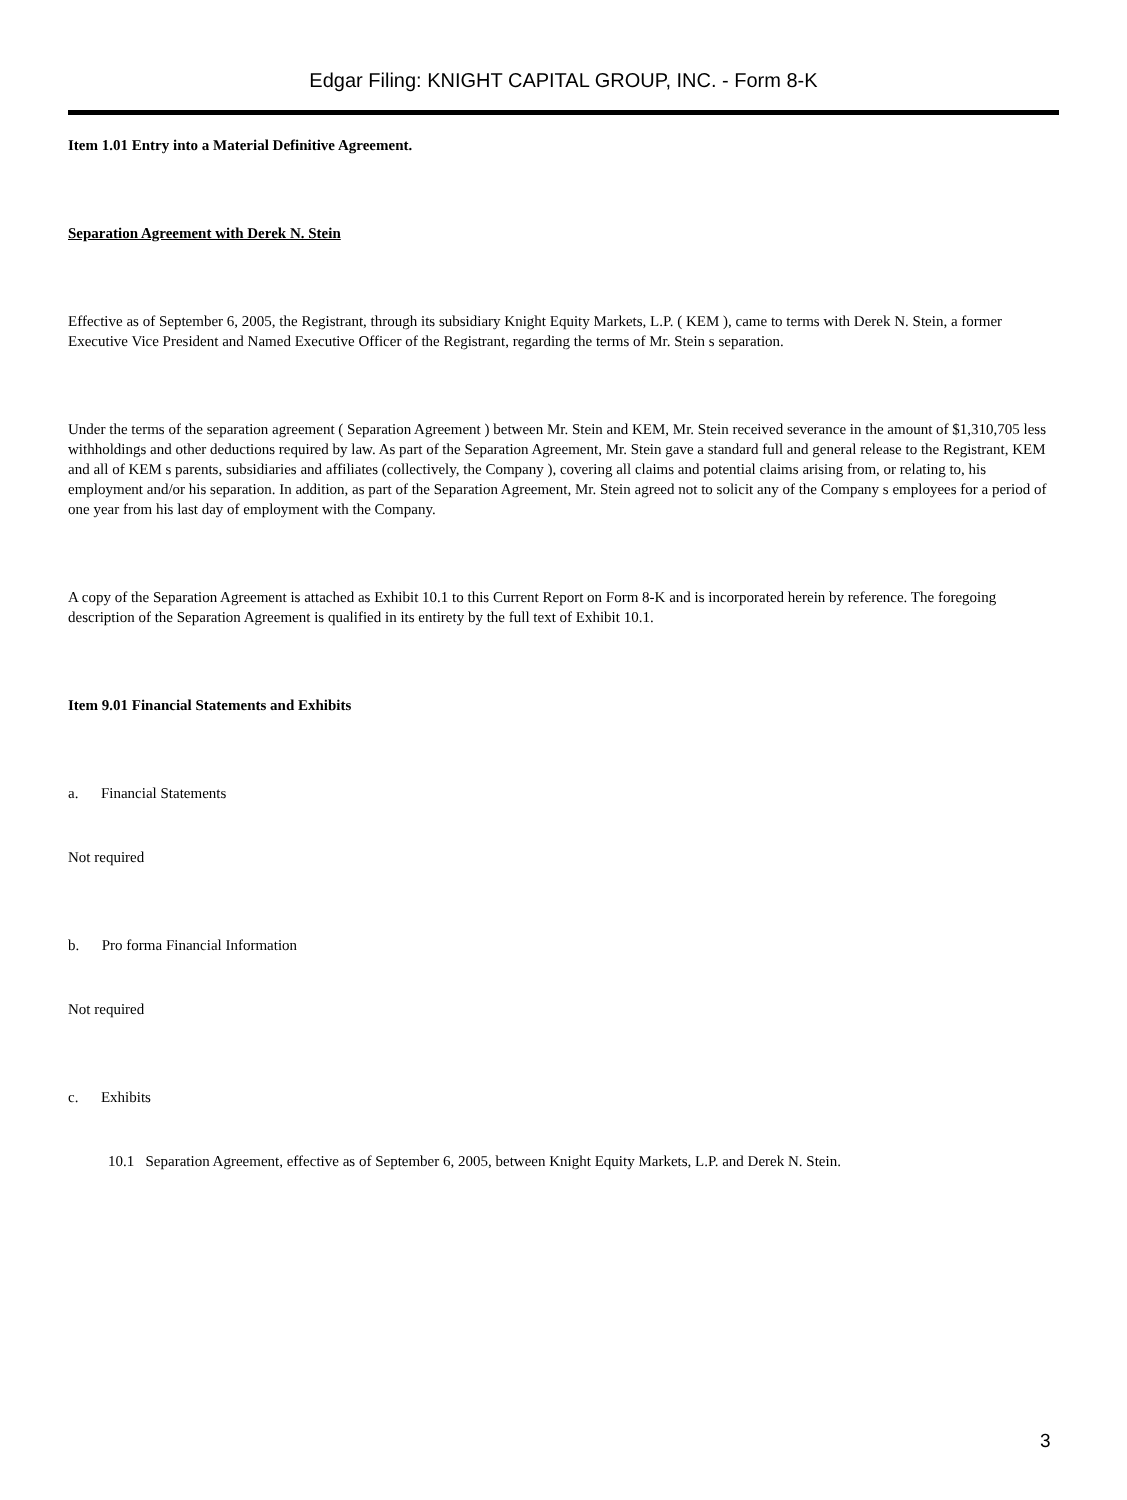Edgar Filing: KNIGHT CAPITAL GROUP, INC. - Form 8-K
Item 1.01 Entry into a Material Definitive Agreement.
Separation Agreement with Derek N. Stein
Effective as of September 6, 2005, the Registrant, through its subsidiary Knight Equity Markets, L.P. ( KEM ), came to terms with Derek N. Stein, a former Executive Vice President and Named Executive Officer of the Registrant, regarding the terms of Mr. Stein s separation.
Under the terms of the separation agreement ( Separation Agreement ) between Mr. Stein and KEM, Mr. Stein received severance in the amount of $1,310,705 less withholdings and other deductions required by law. As part of the Separation Agreement, Mr. Stein gave a standard full and general release to the Registrant, KEM and all of KEM s parents, subsidiaries and affiliates (collectively, the Company ), covering all claims and potential claims arising from, or relating to, his employment and/or his separation. In addition, as part of the Separation Agreement, Mr. Stein agreed not to solicit any of the Company s employees for a period of one year from his last day of employment with the Company.
A copy of the Separation Agreement is attached as Exhibit 10.1 to this Current Report on Form 8-K and is incorporated herein by reference. The foregoing description of the Separation Agreement is qualified in its entirety by the full text of Exhibit 10.1.
Item 9.01 Financial Statements and Exhibits
a. Financial Statements
Not required
b. Pro forma Financial Information
Not required
c. Exhibits
10.1 Separation Agreement, effective as of September 6, 2005, between Knight Equity Markets, L.P. and Derek N. Stein.
3